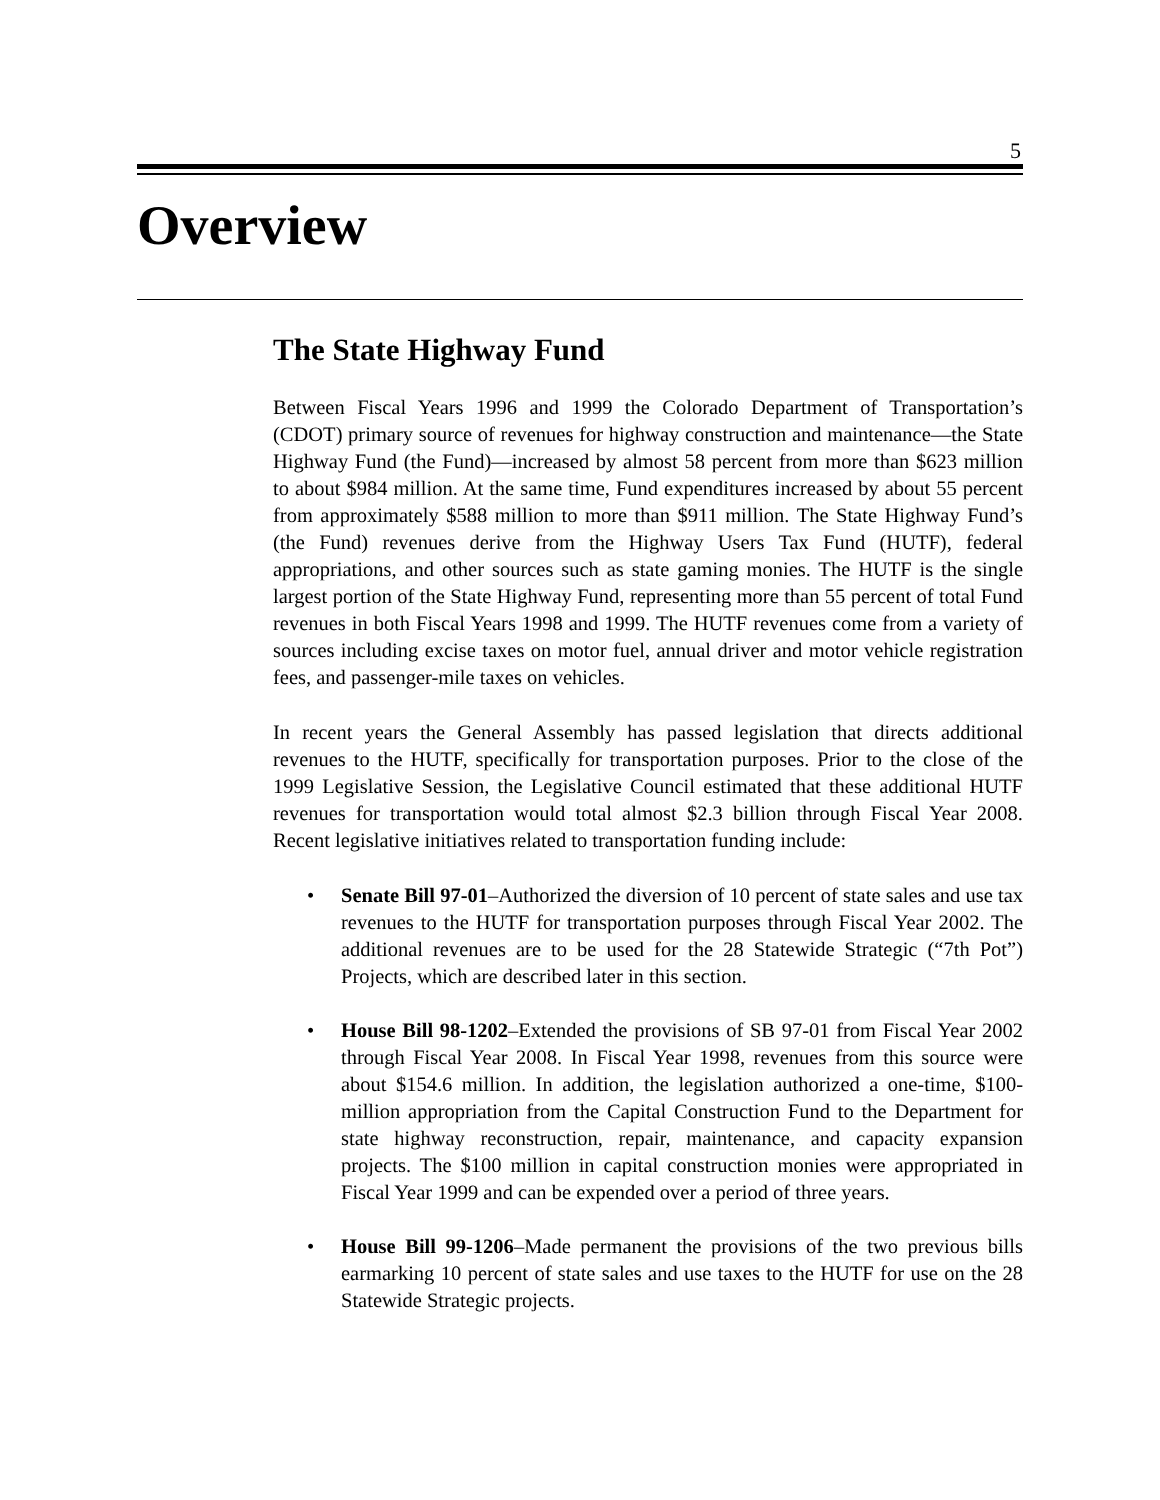5
Overview
The State Highway Fund
Between Fiscal Years 1996 and 1999 the Colorado Department of Transportation’s (CDOT) primary source of revenues for highway construction and maintenance—the State Highway Fund (the Fund)—increased by almost 58 percent from more than $623 million to about $984 million. At the same time, Fund expenditures increased by about 55 percent from approximately $588 million to more than $911 million. The State Highway Fund’s (the Fund) revenues derive from the Highway Users Tax Fund (HUTF), federal appropriations, and other sources such as state gaming monies. The HUTF is the single largest portion of the State Highway Fund, representing more than 55 percent of total Fund revenues in both Fiscal Years 1998 and 1999. The HUTF revenues come from a variety of sources including excise taxes on motor fuel, annual driver and motor vehicle registration fees, and passenger-mile taxes on vehicles.
In recent years the General Assembly has passed legislation that directs additional revenues to the HUTF, specifically for transportation purposes. Prior to the close of the 1999 Legislative Session, the Legislative Council estimated that these additional HUTF revenues for transportation would total almost $2.3 billion through Fiscal Year 2008. Recent legislative initiatives related to transportation funding include:
• Senate Bill 97-01–Authorized the diversion of 10 percent of state sales and use tax revenues to the HUTF for transportation purposes through Fiscal Year 2002. The additional revenues are to be used for the 28 Statewide Strategic (“7th Pot”) Projects, which are described later in this section.
• House Bill 98-1202–Extended the provisions of SB 97-01 from Fiscal Year 2002 through Fiscal Year 2008. In Fiscal Year 1998, revenues from this source were about $154.6 million. In addition, the legislation authorized a one-time, $100-million appropriation from the Capital Construction Fund to the Department for state highway reconstruction, repair, maintenance, and capacity expansion projects. The $100 million in capital construction monies were appropriated in Fiscal Year 1999 and can be expended over a period of three years.
• House Bill 99-1206–Made permanent the provisions of the two previous bills earmarking 10 percent of state sales and use taxes to the HUTF for use on the 28 Statewide Strategic projects.